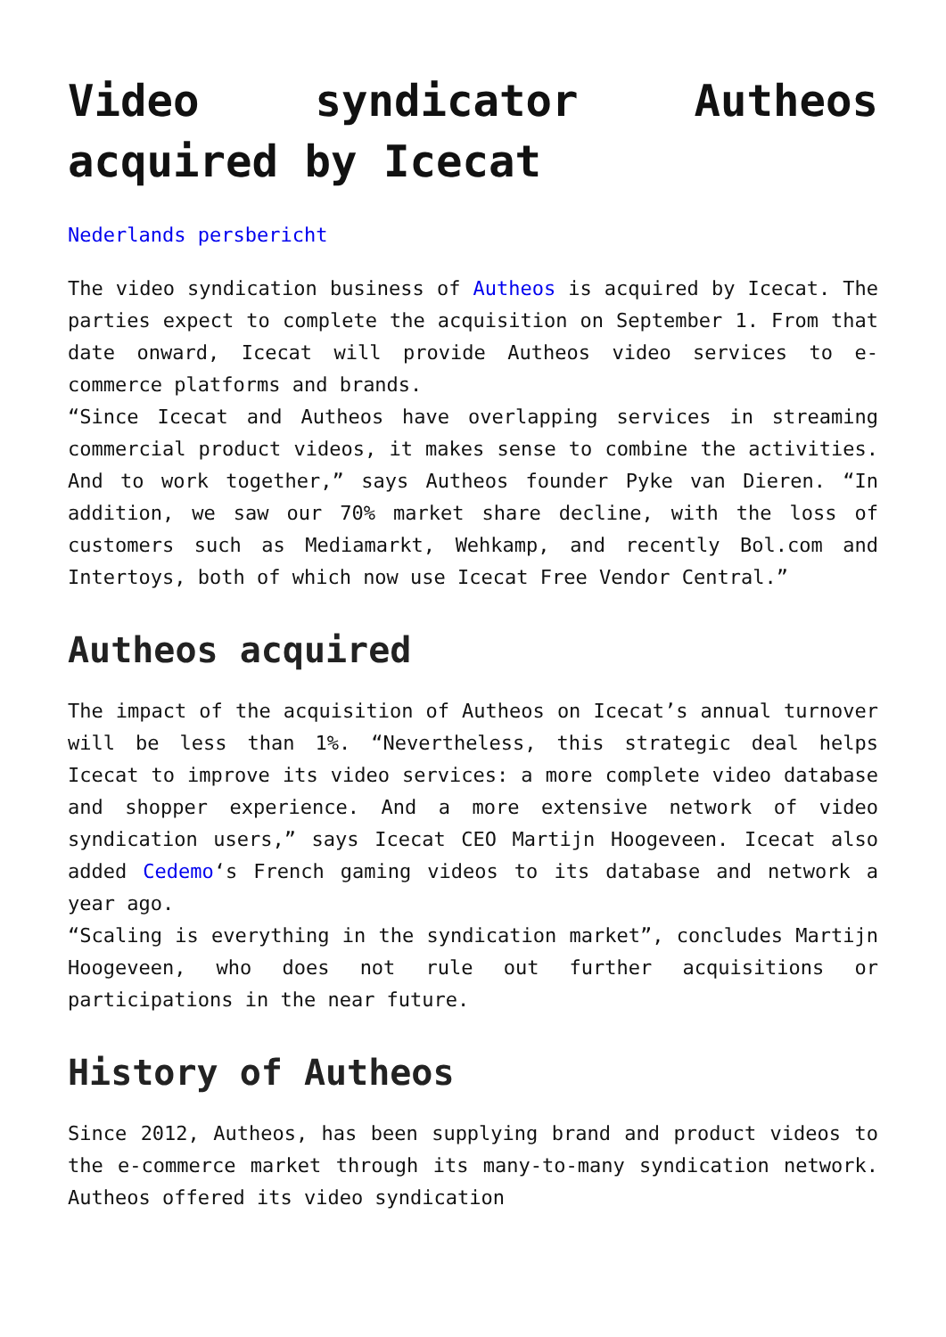Video syndicator Autheos acquired by Icecat
Nederlands persbericht
The video syndication business of Autheos is acquired by Icecat. The parties expect to complete the acquisition on September 1. From that date onward, Icecat will provide Autheos video services to e-commerce platforms and brands.
“Since Icecat and Autheos have overlapping services in streaming commercial product videos, it makes sense to combine the activities. And to work together,” says Autheos founder Pyke van Dieren. “In addition, we saw our 70% market share decline, with the loss of customers such as Mediamarkt, Wehkamp, and recently Bol.com and Intertoys, both of which now use Icecat Free Vendor Central.”
Autheos acquired
The impact of the acquisition of Autheos on Icecat’s annual turnover will be less than 1%. “Nevertheless, this strategic deal helps Icecat to improve its video services: a more complete video database and shopper experience. And a more extensive network of video syndication users,” says Icecat CEO Martijn Hoogeveen. Icecat also added Cedemo‘s French gaming videos to its database and network a year ago.
“Scaling is everything in the syndication market”, concludes Martijn Hoogeveen, who does not rule out further acquisitions or participations in the near future.
History of Autheos
Since 2012, Autheos, has been supplying brand and product videos to the e-commerce market through its many-to-many syndication network. Autheos offered its video syndication